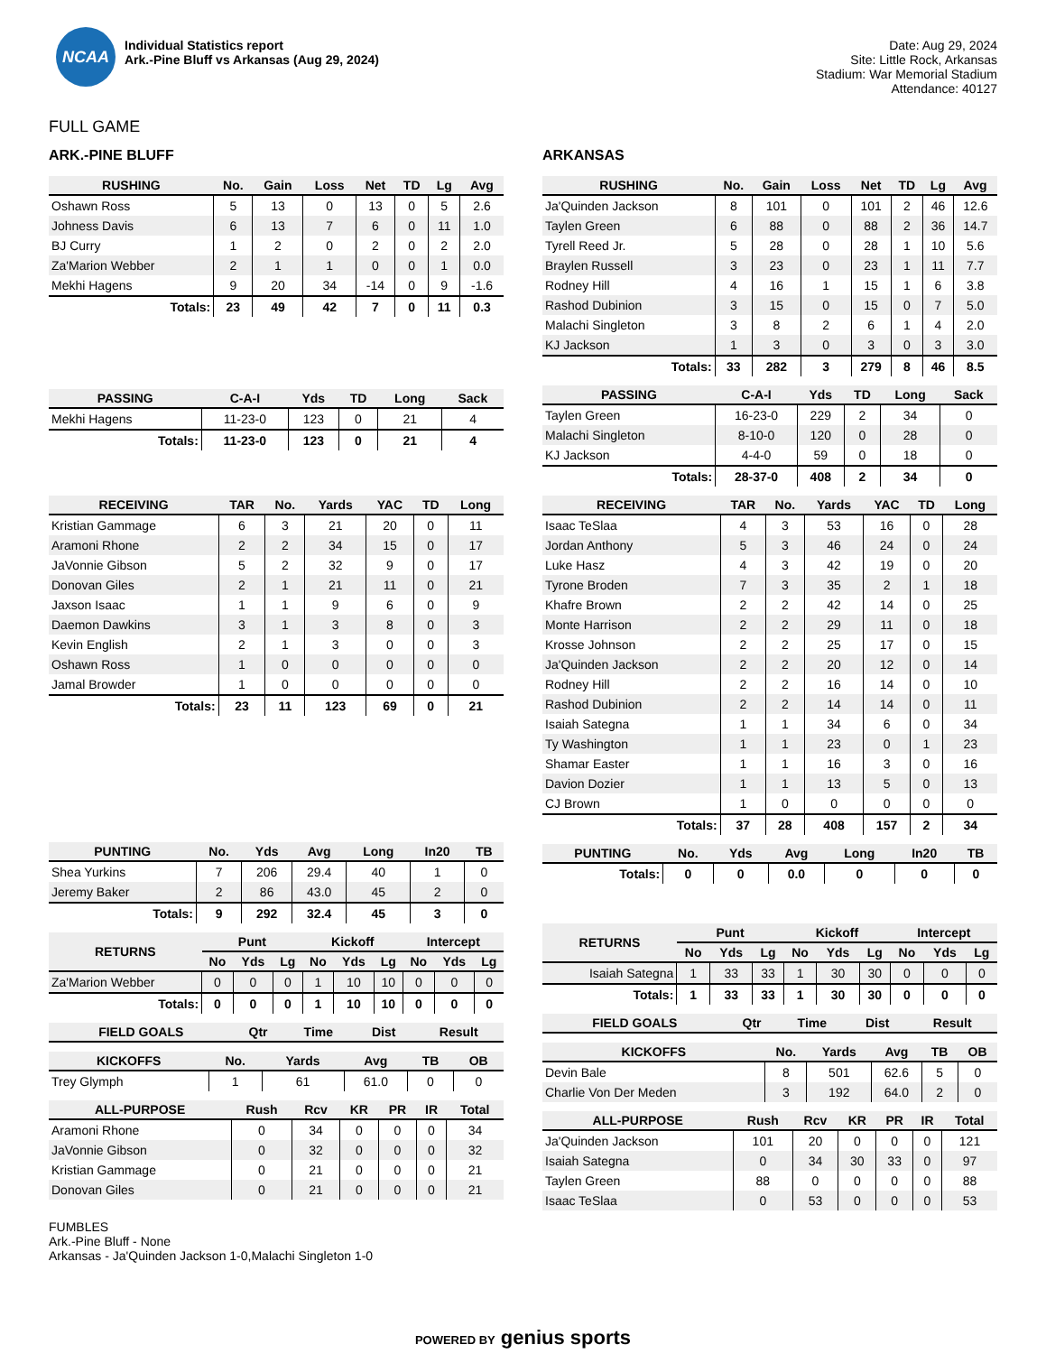NCAA
Individual Statistics report
Ark.-Pine Bluff vs Arkansas (Aug 29, 2024)
Date: Aug 29, 2024
Site: Little Rock, Arkansas
Stadium: War Memorial Stadium
Attendance: 40127
FULL GAME
ARK.-PINE BLUFF
| RUSHING | No. | Gain | Loss | Net | TD | Lg | Avg |
| --- | --- | --- | --- | --- | --- | --- | --- |
| Oshawn Ross | 5 | 13 | 0 | 13 | 0 | 5 | 2.6 |
| Johness Davis | 6 | 13 | 7 | 6 | 0 | 11 | 1.0 |
| BJ Curry | 1 | 2 | 0 | 2 | 0 | 2 | 2.0 |
| Za'Marion Webber | 2 | 1 | 1 | 0 | 0 | 1 | 0.0 |
| Mekhi Hagens | 9 | 20 | 34 | -14 | 0 | 9 | -1.6 |
| Totals: | 23 | 49 | 42 | 7 | 0 | 11 | 0.3 |
| PASSING | C-A-I | Yds | TD | Long | Sack |
| --- | --- | --- | --- | --- | --- |
| Mekhi Hagens | 11-23-0 | 123 | 0 | 21 | 4 |
| Totals: | 11-23-0 | 123 | 0 | 21 | 4 |
| RECEIVING | TAR | No. | Yards | YAC | TD | Long |
| --- | --- | --- | --- | --- | --- | --- |
| Kristian Gammage | 6 | 3 | 21 | 20 | 0 | 11 |
| Aramoni Rhone | 2 | 2 | 34 | 15 | 0 | 17 |
| JaVonnie Gibson | 5 | 2 | 32 | 9 | 0 | 17 |
| Donovan Giles | 2 | 1 | 21 | 11 | 0 | 21 |
| Jaxson Isaac | 1 | 1 | 9 | 6 | 0 | 9 |
| Daemon Dawkins | 3 | 1 | 3 | 8 | 0 | 3 |
| Kevin English | 2 | 1 | 3 | 0 | 0 | 3 |
| Oshawn Ross | 1 | 0 | 0 | 0 | 0 | 0 |
| Jamal Browder | 1 | 0 | 0 | 0 | 0 | 0 |
| Totals: | 23 | 11 | 123 | 69 | 0 | 21 |
| PUNTING | No. | Yds | Avg | Long | In20 | TB |
| --- | --- | --- | --- | --- | --- | --- |
| Shea Yurkins | 7 | 206 | 29.4 | 40 | 1 | 0 |
| Jeremy Baker | 2 | 86 | 43.0 | 45 | 2 | 0 |
| Totals: | 9 | 292 | 32.4 | 45 | 3 | 0 |
| RETURNS | Punt | | | Kickoff | | | Intercept | | |
| --- | --- | --- | --- | --- | --- | --- | --- | --- | --- |
| | No | Yds | Lg | No | Yds | Lg | No | Yds | Lg |
| Za'Marion Webber | 0 | 0 | 0 | 1 | 10 | 10 | 0 | 0 | 0 |
| Totals: | 0 | 0 | 0 | 1 | 10 | 10 | 0 | 0 | 0 |
| FIELD GOALS | Qtr | Time | Dist | Result |
| --- | --- | --- | --- | --- |
| KICKOFFS | No. | Yards | Avg | TB | OB |
| --- | --- | --- | --- | --- | --- |
| Trey Glymph | 1 | 61 | 61.0 | 0 | 0 |
| ALL-PURPOSE | Rush | Rcv | KR | PR | IR | Total |
| --- | --- | --- | --- | --- | --- | --- |
| Aramoni Rhone | 0 | 34 | 0 | 0 | 0 | 34 |
| JaVonnie Gibson | 0 | 32 | 0 | 0 | 0 | 32 |
| Kristian Gammage | 0 | 21 | 0 | 0 | 0 | 21 |
| Donovan Giles | 0 | 21 | 0 | 0 | 0 | 21 |
ARKANSAS
| RUSHING | No. | Gain | Loss | Net | TD | Lg | Avg |
| --- | --- | --- | --- | --- | --- | --- | --- |
| Ja'Quinden Jackson | 8 | 101 | 0 | 101 | 2 | 46 | 12.6 |
| Taylen Green | 6 | 88 | 0 | 88 | 2 | 36 | 14.7 |
| Tyrell Reed Jr. | 5 | 28 | 0 | 28 | 1 | 10 | 5.6 |
| Braylen Russell | 3 | 23 | 0 | 23 | 1 | 11 | 7.7 |
| Rodney Hill | 4 | 16 | 1 | 15 | 1 | 6 | 3.8 |
| Rashod Dubinion | 3 | 15 | 0 | 15 | 0 | 7 | 5.0 |
| Malachi Singleton | 3 | 8 | 2 | 6 | 1 | 4 | 2.0 |
| KJ Jackson | 1 | 3 | 0 | 3 | 0 | 3 | 3.0 |
| Totals: | 33 | 282 | 3 | 279 | 8 | 46 | 8.5 |
| PASSING | C-A-I | Yds | TD | Long | Sack |
| --- | --- | --- | --- | --- | --- |
| Taylen Green | 16-23-0 | 229 | 2 | 34 | 0 |
| Malachi Singleton | 8-10-0 | 120 | 0 | 28 | 0 |
| KJ Jackson | 4-4-0 | 59 | 0 | 18 | 0 |
| Totals: | 28-37-0 | 408 | 2 | 34 | 0 |
| RECEIVING | TAR | No. | Yards | YAC | TD | Long |
| --- | --- | --- | --- | --- | --- | --- |
| Isaac TeSlaa | 4 | 3 | 53 | 16 | 0 | 28 |
| Jordan Anthony | 5 | 3 | 46 | 24 | 0 | 24 |
| Luke Hasz | 4 | 3 | 42 | 19 | 0 | 20 |
| Tyrone Broden | 7 | 3 | 35 | 2 | 1 | 18 |
| Khafre Brown | 2 | 2 | 42 | 14 | 0 | 25 |
| Monte Harrison | 2 | 2 | 29 | 11 | 0 | 18 |
| Krosse Johnson | 2 | 2 | 25 | 17 | 0 | 15 |
| Ja'Quinden Jackson | 2 | 2 | 20 | 12 | 0 | 14 |
| Rodney Hill | 2 | 2 | 16 | 14 | 0 | 10 |
| Rashod Dubinion | 2 | 2 | 14 | 14 | 0 | 11 |
| Isaiah Sategna | 1 | 1 | 34 | 6 | 0 | 34 |
| Ty Washington | 1 | 1 | 23 | 0 | 1 | 23 |
| Shamar Easter | 1 | 1 | 16 | 3 | 0 | 16 |
| Davion Dozier | 1 | 1 | 13 | 5 | 0 | 13 |
| CJ Brown | 1 | 0 | 0 | 0 | 0 | 0 |
| Totals: | 37 | 28 | 408 | 157 | 2 | 34 |
| PUNTING | No. | Yds | Avg | Long | In20 | TB |
| --- | --- | --- | --- | --- | --- | --- |
| Totals: | 0 | 0 | 0.0 | 0 | 0 | 0 |
| RETURNS | Punt | | | Kickoff | | | Intercept | | |
| --- | --- | --- | --- | --- | --- | --- | --- | --- | --- |
| | No | Yds | Lg | No | Yds | Lg | No | Yds | Lg |
| Isaiah Sategna | 1 | 33 | 33 | 1 | 30 | 30 | 0 | 0 | 0 |
| Totals: | 1 | 33 | 33 | 1 | 30 | 30 | 0 | 0 | 0 |
| FIELD GOALS | Qtr | Time | Dist | Result |
| --- | --- | --- | --- | --- |
| KICKOFFS | No. | Yards | Avg | TB | OB |
| --- | --- | --- | --- | --- | --- |
| Devin Bale | 8 | 501 | 62.6 | 5 | 0 |
| Charlie Von Der Meden | 3 | 192 | 64.0 | 2 | 0 |
| ALL-PURPOSE | Rush | Rcv | KR | PR | IR | Total |
| --- | --- | --- | --- | --- | --- | --- |
| Ja'Quinden Jackson | 101 | 20 | 0 | 0 | 0 | 121 |
| Isaiah Sategna | 0 | 34 | 30 | 33 | 0 | 97 |
| Taylen Green | 88 | 0 | 0 | 0 | 0 | 88 |
| Isaac TeSlaa | 0 | 53 | 0 | 0 | 0 | 53 |
FUMBLES
Ark.-Pine Bluff - None
Arkansas - Ja'Quinden Jackson 1-0,Malachi Singleton 1-0
POWERED BY genius sports